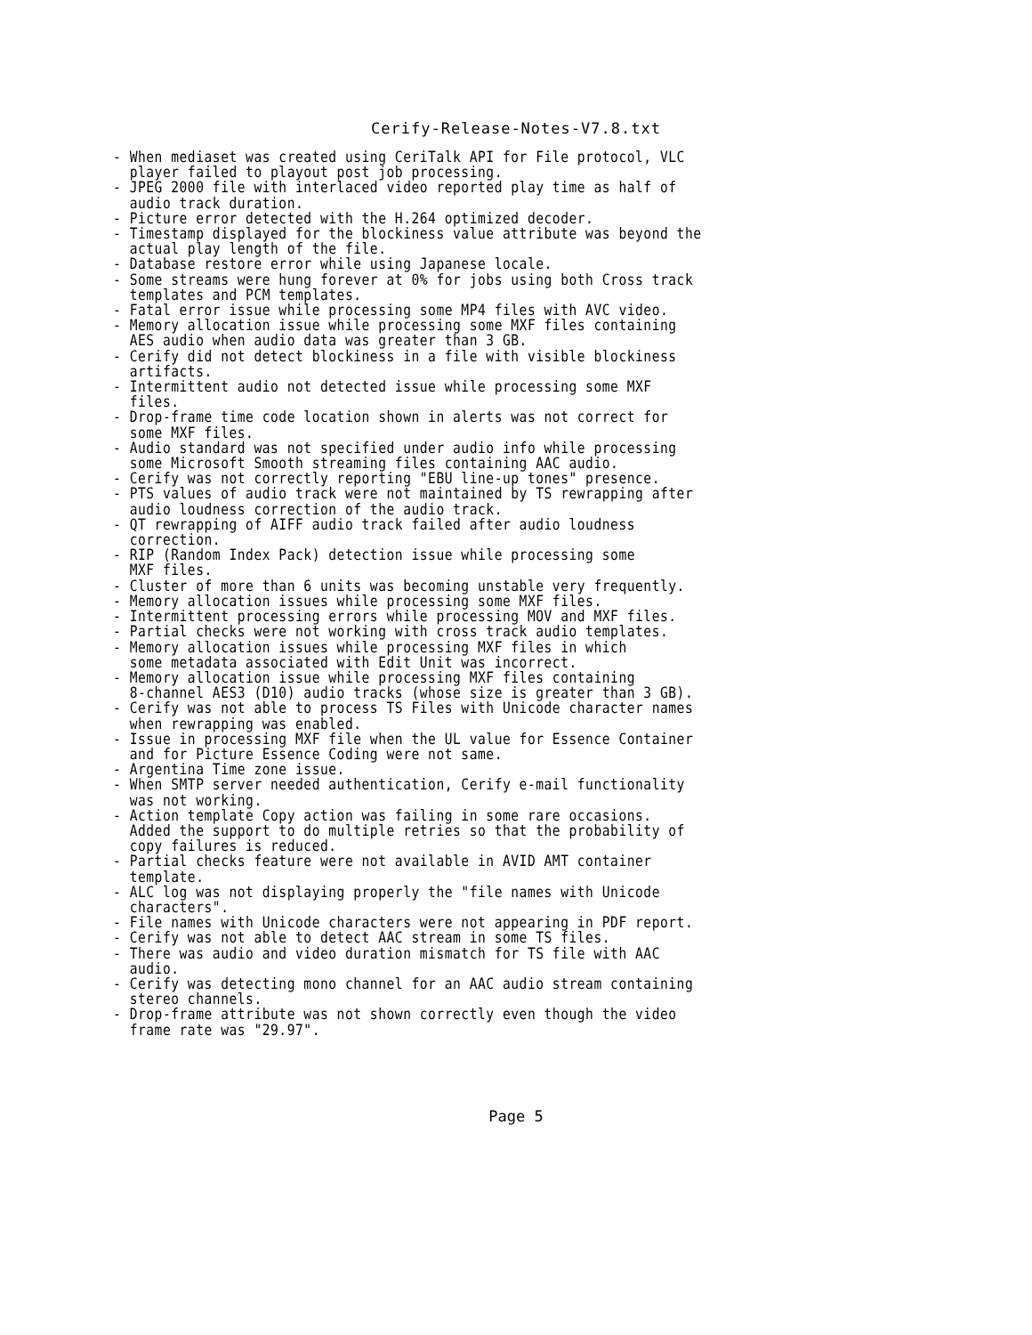Cerify-Release-Notes-V7.8.txt
- When mediaset was created using CeriTalk API for File protocol, VLC
  player failed to playout post job processing.
- JPEG 2000 file with interlaced video reported play time as half of
  audio track duration.
- Picture error detected with the H.264 optimized decoder.
- Timestamp displayed for the blockiness value attribute was beyond the
  actual play length of the file.
- Database restore error while using Japanese locale.
- Some streams were hung forever at 0% for jobs using both Cross track
  templates and PCM templates.
- Fatal error issue while processing some MP4 files with AVC video.
- Memory allocation issue while processing some MXF files containing
  AES audio when audio data was greater than 3 GB.
- Cerify did not detect blockiness in a file with visible blockiness
  artifacts.
- Intermittent audio not detected issue while processing some MXF
  files.
- Drop-frame time code location shown in alerts was not correct for
  some MXF files.
- Audio standard was not specified under audio info while processing
  some Microsoft Smooth streaming files containing AAC audio.
- Cerify was not correctly reporting "EBU line-up tones" presence.
- PTS values of audio track were not maintained by TS rewrapping after
  audio loudness correction of the audio track.
- QT rewrapping of AIFF audio track failed after audio loudness
  correction.
- RIP (Random Index Pack) detection issue while processing some
  MXF files.
- Cluster of more than 6 units was becoming unstable very frequently.
- Memory allocation issues while processing some MXF files.
- Intermittent processing errors while processing MOV and MXF files.
- Partial checks were not working with cross track audio templates.
- Memory allocation issues while processing MXF files in which
  some metadata associated with Edit Unit was incorrect.
- Memory allocation issue while processing MXF files containing
  8-channel AES3 (D10) audio tracks (whose size is greater than 3 GB).
- Cerify was not able to process TS Files with Unicode character names
  when rewrapping was enabled.
- Issue in processing MXF file when the UL value for Essence Container
  and for Picture Essence Coding were not same.
- Argentina Time zone issue.
- When SMTP server needed authentication, Cerify e-mail functionality
  was not working.
- Action template Copy action was failing in some rare occasions.
  Added the support to do multiple retries so that the probability of
  copy failures is reduced.
- Partial checks feature were not available in AVID AMT container
  template.
- ALC log was not displaying properly the "file names with Unicode
  characters".
- File names with Unicode characters were not appearing in PDF report.
- Cerify was not able to detect AAC stream in some TS files.
- There was audio and video duration mismatch for TS file with AAC
  audio.
- Cerify was detecting mono channel for an AAC audio stream containing
  stereo channels.
- Drop-frame attribute was not shown correctly even though the video
  frame rate was "29.97".
Page 5